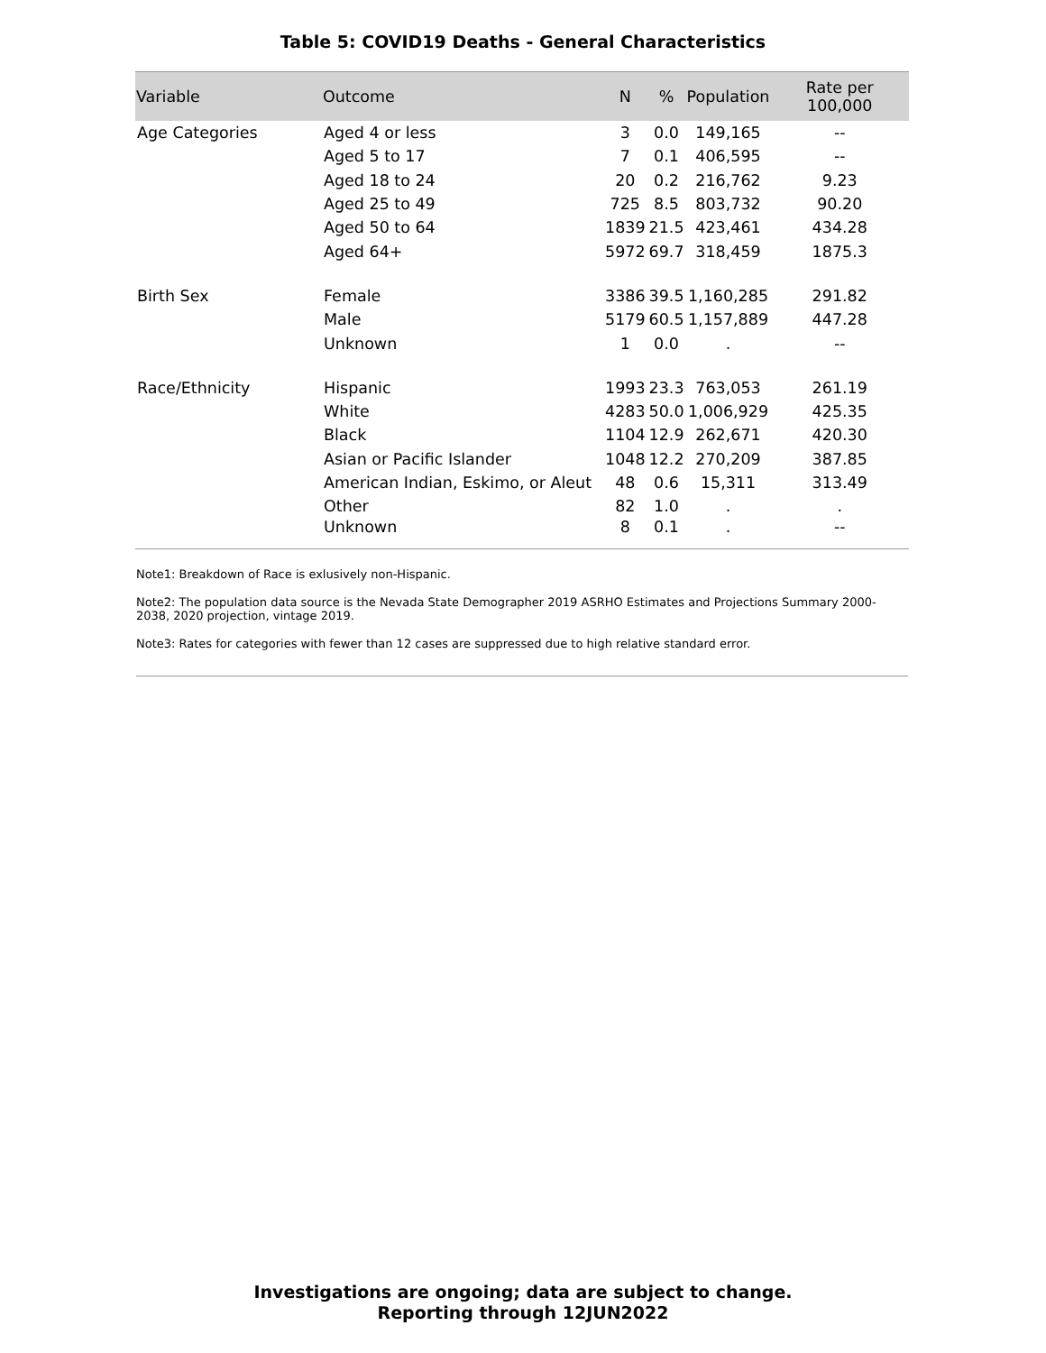Table 5: COVID19 Deaths - General Characteristics
| Variable | Outcome | N | % | Population | Rate per 100,000 |
| --- | --- | --- | --- | --- | --- |
| Age Categories | Aged 4 or less | 3 | 0.0 | 149,165 | -- |
| | Aged 5 to 17 | 7 | 0.1 | 406,595 | -- |
| | Aged 18 to 24 | 20 | 0.2 | 216,762 | 9.23 |
| | Aged 25 to 49 | 725 | 8.5 | 803,732 | 90.20 |
| | Aged 50 to 64 | 1839 | 21.5 | 423,461 | 434.28 |
| | Aged 64+ | 5972 | 69.7 | 318,459 | 1875.3 |
| Birth Sex | Female | 3386 | 39.5 | 1,160,285 | 291.82 |
| | Male | 5179 | 60.5 | 1,157,889 | 447.28 |
| | Unknown | 1 | 0.0 | . | -- |
| Race/Ethnicity | Hispanic | 1993 | 23.3 | 763,053 | 261.19 |
| | White | 4283 | 50.0 | 1,006,929 | 425.35 |
| | Black | 1104 | 12.9 | 262,671 | 420.30 |
| | Asian or Pacific Islander | 1048 | 12.2 | 270,209 | 387.85 |
| | American Indian, Eskimo, or Aleut | 48 | 0.6 | 15,311 | 313.49 |
| | Other | 82 | 1.0 | . | . |
| | Unknown | 8 | 0.1 | . | -- |
Note1: Breakdown of Race is exlusively non-Hispanic.
Note2: The population data source is the Nevada State Demographer 2019 ASRHO Estimates and Projections Summary 2000-2038, 2020 projection, vintage 2019.
Note3: Rates for categories with fewer than 12 cases are suppressed due to high relative standard error.
Investigations are ongoing; data are subject to change.
Reporting through 12JUN2022